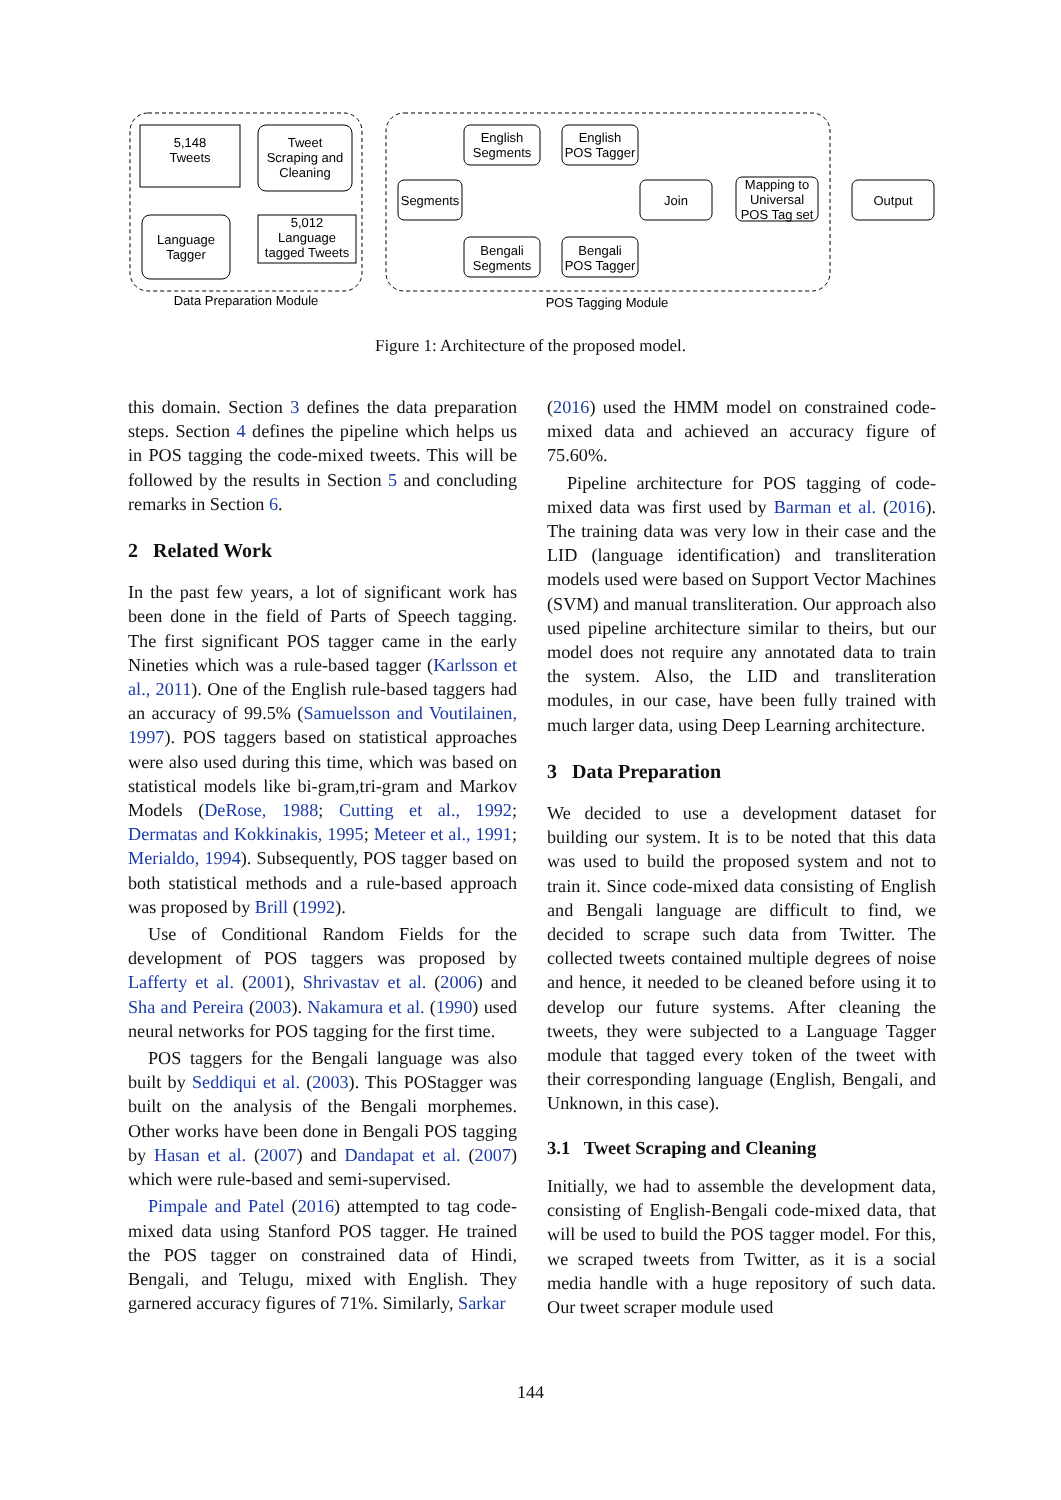5,148
Tweets
Tweet
Scraping and
Cleaning
Language
Tagger
5,012
Language
tagged Tweets
Segments
English
Segments
English
POS Tagger
Bengali
Segments
Bengali
POS Tagger
Join
Mapping to
Universal
POS Tag set
Output
Data Preparation Module
POS Tagging Module
Figure 1: Architecture of the proposed model.
this domain. Section 3 defines the data preparation steps. Section 4 defines the pipeline which helps us in POS tagging the code-mixed tweets. This will be followed by the results in Section 5 and concluding remarks in Section 6.
2 Related Work
In the past few years, a lot of significant work has been done in the field of Parts of Speech tagging. The first significant POS tagger came in the early Nineties which was a rule-based tagger (Karlsson et al., 2011). One of the English rule-based taggers had an accuracy of 99.5% (Samuelsson and Voutilainen, 1997). POS taggers based on statistical approaches were also used during this time, which was based on statistical models like bi-gram,tri-gram and Markov Models (DeRose, 1988; Cutting et al., 1992; Dermatas and Kokkinakis, 1995; Meteer et al., 1991; Merialdo, 1994). Subsequently, POS tagger based on both statistical methods and a rule-based approach was proposed by Brill (1992).
Use of Conditional Random Fields for the development of POS taggers was proposed by Lafferty et al. (2001), Shrivastav et al. (2006) and Sha and Pereira (2003). Nakamura et al. (1990) used neural networks for POS tagging for the first time.
POS taggers for the Bengali language was also built by Seddiqui et al. (2003). This POStagger was built on the analysis of the Bengali morphemes. Other works have been done in Bengali POS tagging by Hasan et al. (2007) and Dandapat et al. (2007) which were rule-based and semi-supervised.
Pimpale and Patel (2016) attempted to tag code-mixed data using Stanford POS tagger. He trained the POS tagger on constrained data of Hindi, Bengali, and Telugu, mixed with English. They garnered accuracy figures of 71%. Similarly, Sarkar
(2016) used the HMM model on constrained code-mixed data and achieved an accuracy figure of 75.60%.
Pipeline architecture for POS tagging of code-mixed data was first used by Barman et al. (2016). The training data was very low in their case and the LID (language identification) and transliteration models used were based on Support Vector Machines (SVM) and manual transliteration. Our approach also used pipeline architecture similar to theirs, but our model does not require any annotated data to train the system. Also, the LID and transliteration modules, in our case, have been fully trained with much larger data, using Deep Learning architecture.
3 Data Preparation
We decided to use a development dataset for building our system. It is to be noted that this data was used to build the proposed system and not to train it. Since code-mixed data consisting of English and Bengali language are difficult to find, we decided to scrape such data from Twitter. The collected tweets contained multiple degrees of noise and hence, it needed to be cleaned before using it to develop our future systems. After cleaning the tweets, they were subjected to a Language Tagger module that tagged every token of the tweet with their corresponding language (English, Bengali, and Unknown, in this case).
3.1 Tweet Scraping and Cleaning
Initially, we had to assemble the development data, consisting of English-Bengali code-mixed data, that will be used to build the POS tagger model. For this, we scraped tweets from Twitter, as it is a social media handle with a huge repository of such data. Our tweet scraper module used
144